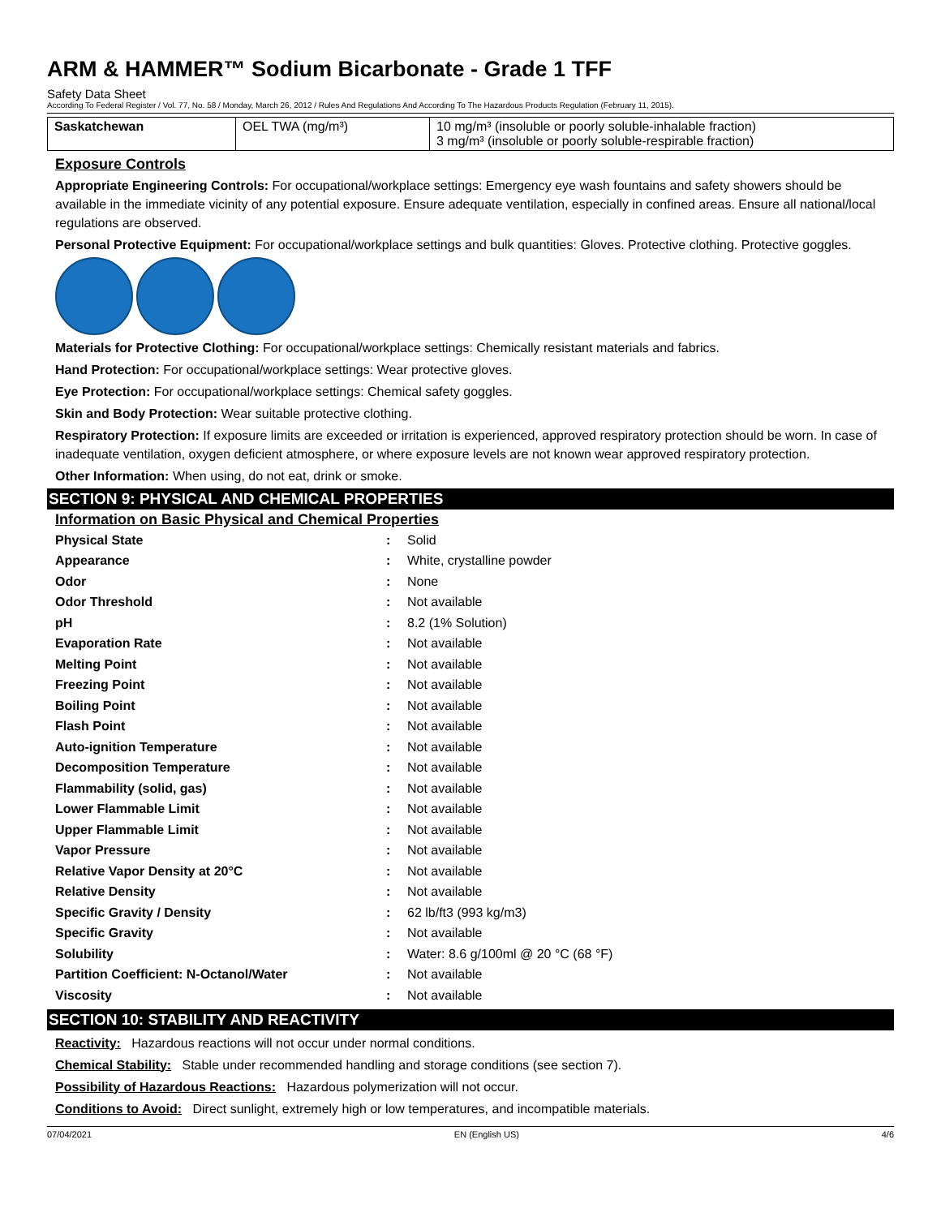ARM & HAMMER™ Sodium Bicarbonate - Grade 1 TFF
Safety Data Sheet
According To Federal Register / Vol. 77, No. 58 / Monday, March 26, 2012 / Rules And Regulations And According To The Hazardous Products Regulation (February 11, 2015).
| Saskatchewan | OEL TWA (mg/m³) | 10 mg/m³ (insoluble or poorly soluble-inhalable fraction) 3 mg/m³ (insoluble or poorly soluble-respirable fraction) |
Exposure Controls
Appropriate Engineering Controls: For occupational/workplace settings: Emergency eye wash fountains and safety showers should be available in the immediate vicinity of any potential exposure. Ensure adequate ventilation, especially in confined areas. Ensure all national/local regulations are observed.
Personal Protective Equipment: For occupational/workplace settings and bulk quantities: Gloves. Protective clothing. Protective goggles.
Materials for Protective Clothing: For occupational/workplace settings: Chemically resistant materials and fabrics.
Hand Protection: For occupational/workplace settings: Wear protective gloves.
Eye Protection: For occupational/workplace settings: Chemical safety goggles.
Skin and Body Protection: Wear suitable protective clothing.
Respiratory Protection: If exposure limits are exceeded or irritation is experienced, approved respiratory protection should be worn. In case of inadequate ventilation, oxygen deficient atmosphere, or where exposure levels are not known wear approved respiratory protection.
Other Information: When using, do not eat, drink or smoke.
SECTION 9: PHYSICAL AND CHEMICAL PROPERTIES
Information on Basic Physical and Chemical Properties
| Physical State | : | Solid |
| Appearance | : | White, crystalline powder |
| Odor | : | None |
| Odor Threshold | : | Not available |
| pH | : | 8.2 (1% Solution) |
| Evaporation Rate | : | Not available |
| Melting Point | : | Not available |
| Freezing Point | : | Not available |
| Boiling Point | : | Not available |
| Flash Point | : | Not available |
| Auto-ignition Temperature | : | Not available |
| Decomposition Temperature | : | Not available |
| Flammability (solid, gas) | : | Not available |
| Lower Flammable Limit | : | Not available |
| Upper Flammable Limit | : | Not available |
| Vapor Pressure | : | Not available |
| Relative Vapor Density at 20°C | : | Not available |
| Relative Density | : | Not available |
| Specific Gravity / Density | : | 62 lb/ft3 (993 kg/m3) |
| Specific Gravity | : | Not available |
| Solubility | : | Water: 8.6 g/100ml @ 20 °C (68 °F) |
| Partition Coefficient: N-Octanol/Water | : | Not available |
| Viscosity | : | Not available |
SECTION 10: STABILITY AND REACTIVITY
Reactivity: Hazardous reactions will not occur under normal conditions.
Chemical Stability: Stable under recommended handling and storage conditions (see section 7).
Possibility of Hazardous Reactions: Hazardous polymerization will not occur.
Conditions to Avoid: Direct sunlight, extremely high or low temperatures, and incompatible materials.
07/04/2021 EN (English US) 4/6